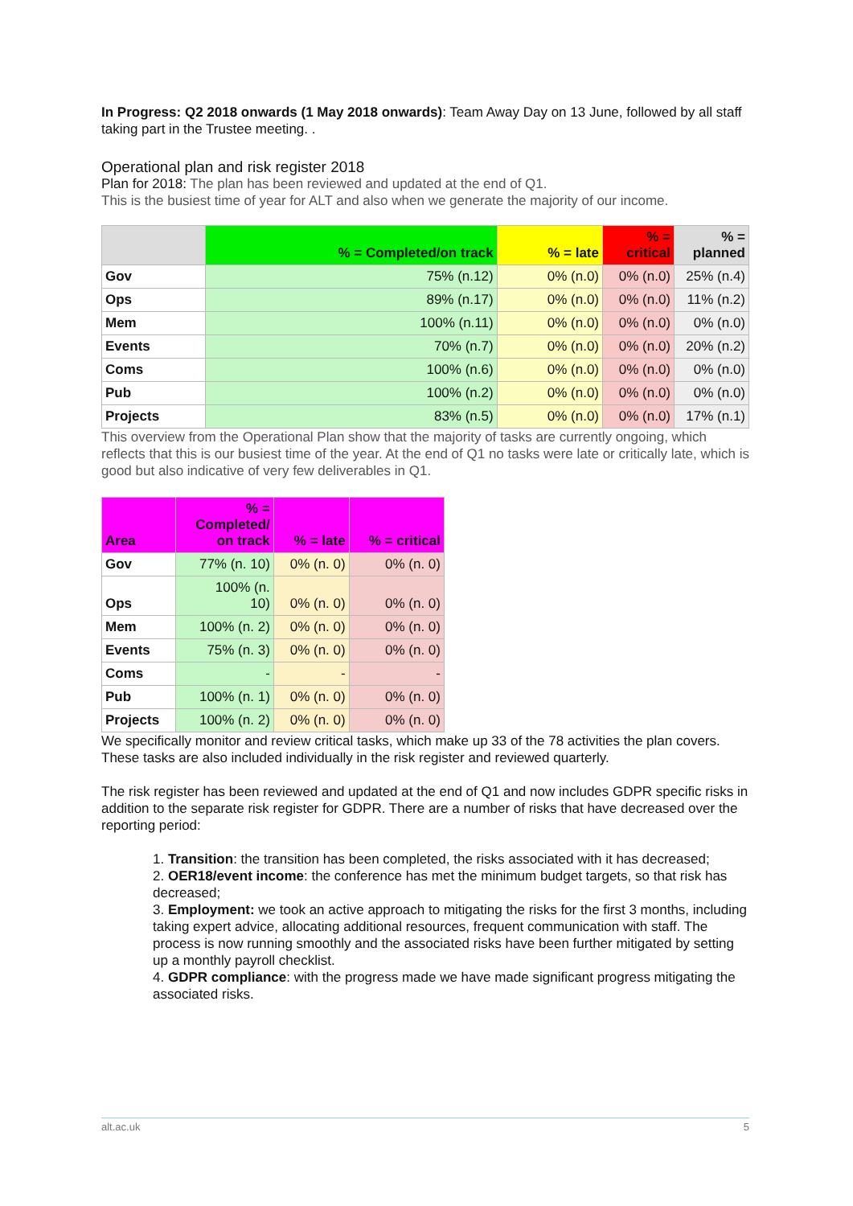In Progress: Q2 2018 onwards (1 May 2018 onwards): Team Away Day on 13 June, followed by all staff taking part in the Trustee meeting. .
Operational plan and risk register 2018
Plan for 2018: The plan has been reviewed and updated at the end of Q1.
This is the busiest time of year for ALT and also when we generate the majority of our income.
| | % = Completed/on track | % = late | % = critical | % = planned |
| --- | --- | --- | --- | --- |
| Gov | 75% (n.12) | 0% (n.0) | 0% (n.0) | 25% (n.4) |
| Ops | 89% (n.17) | 0% (n.0) | 0% (n.0) | 11% (n.2) |
| Mem | 100% (n.11) | 0% (n.0) | 0% (n.0) | 0% (n.0) |
| Events | 70% (n.7) | 0% (n.0) | 0% (n.0) | 20% (n.2) |
| Coms | 100% (n.6) | 0% (n.0) | 0% (n.0) | 0% (n.0) |
| Pub | 100% (n.2) | 0% (n.0) | 0% (n.0) | 0% (n.0) |
| Projects | 83% (n.5) | 0% (n.0) | 0% (n.0) | 17% (n.1) |
This overview from the Operational Plan show that the majority of tasks are currently ongoing, which reflects that this is our busiest time of the year. At the end of Q1 no tasks were late or critically late, which is good but also indicative of very few deliverables in Q1.
| Area | % = Completed/ on track | % = late | % = critical |
| --- | --- | --- | --- |
| Gov | 77% (n. 10) | 0% (n. 0) | 0% (n. 0) |
| Ops | 100% (n. 10) | 0% (n. 0) | 0% (n. 0) |
| Mem | 100% (n. 2) | 0% (n. 0) | 0% (n. 0) |
| Events | 75% (n. 3) | 0% (n. 0) | 0% (n. 0) |
| Coms | - | - | - |
| Pub | 100% (n. 1) | 0% (n. 0) | 0% (n. 0) |
| Projects | 100% (n. 2) | 0% (n. 0) | 0% (n. 0) |
We specifically monitor and review critical tasks, which make up 33 of the 78 activities the plan covers. These tasks are also included individually in the risk register and reviewed quarterly.
The risk register has been reviewed and updated at the end of Q1 and now includes GDPR specific risks in addition to the separate risk register for GDPR. There are a number of risks that have decreased over the reporting period:
1. Transition: the transition has been completed, the risks associated with it has decreased;
2. OER18/event income: the conference has met the minimum budget targets, so that risk has decreased;
3. Employment: we took an active approach to mitigating the risks for the first 3 months, including taking expert advice, allocating additional resources, frequent communication with staff. The process is now running smoothly and the associated risks have been further mitigated by setting up a monthly payroll checklist.
4. GDPR compliance: with the progress made we have made significant progress mitigating the associated risks.
alt.ac.uk 5